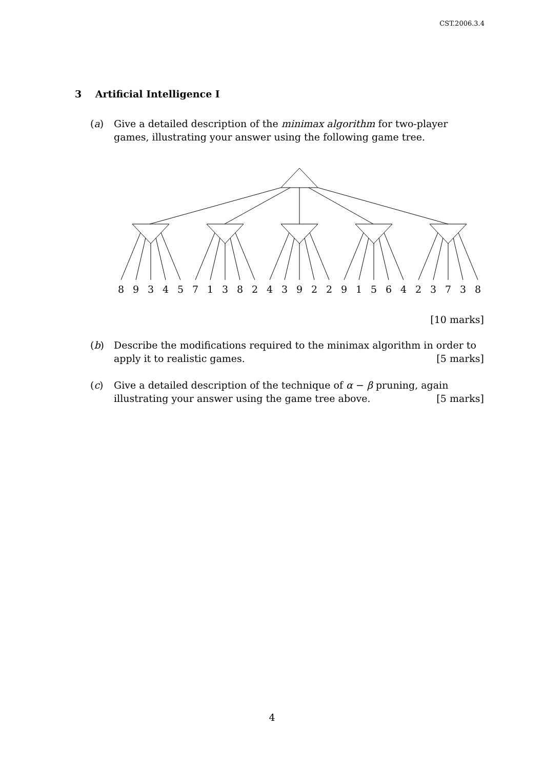CST.2006.3.4
3 Artificial Intelligence I
(a)
Give a detailed description of the minimax algorithm for two-player games, illustrating your answer using the following game tree.
8
9
3
4
5
7
1
3
8
2
4
3
9
2
2
9
1
5
6
4
2
3
7
3
8
[10 marks]
(b)
Describe the modifications required to the minimax algorithm in order to apply it to realistic games. [5 marks]
(c)
Give a detailed description of the technique of α − β pruning, again illustrating your answer using the game tree above. [5 marks]
4